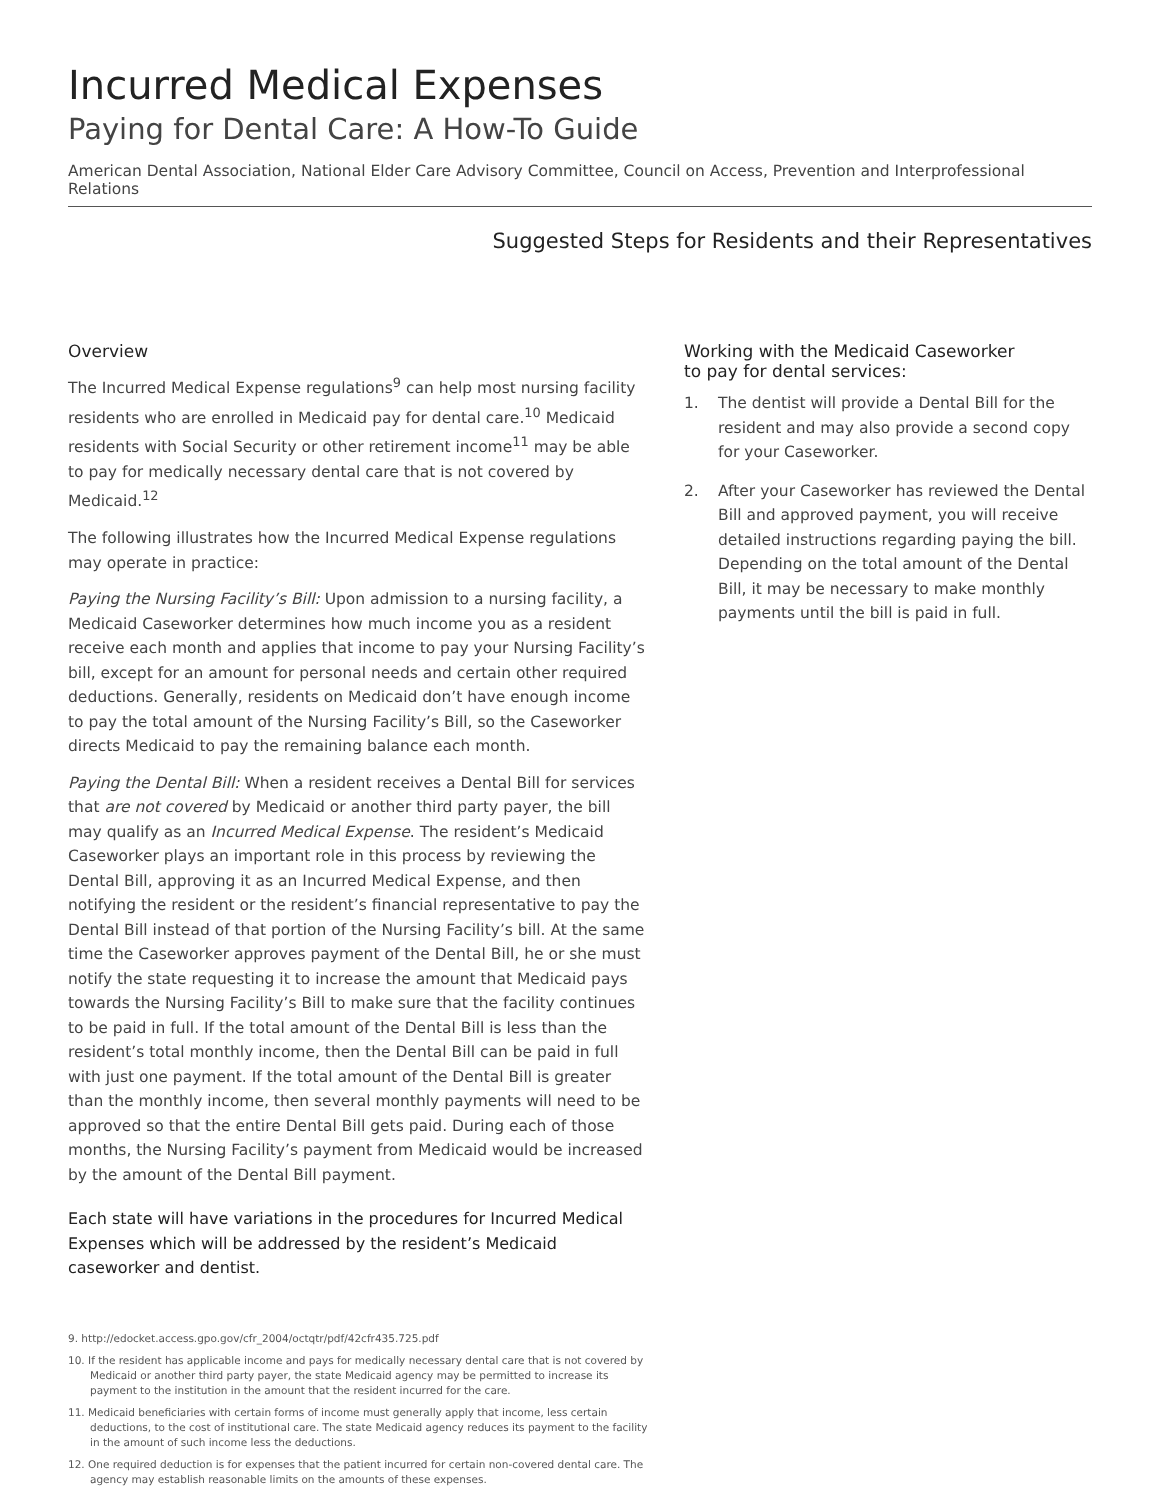Incurred Medical Expenses
Paying for Dental Care: A How-To Guide
American Dental Association, National Elder Care Advisory Committee, Council on Access, Prevention and Interprofessional Relations
Suggested Steps for Residents and their Representatives
Overview
The Incurred Medical Expense regulations<sup>9</sup> can help most nursing facility residents who are enrolled in Medicaid pay for dental care.<sup>10</sup> Medicaid residents with Social Security or other retirement income<sup>11</sup> may be able to pay for medically necessary dental care that is not covered by Medicaid.<sup>12</sup>
The following illustrates how the Incurred Medical Expense regulations may operate in practice:
Paying the Nursing Facility’s Bill: Upon admission to a nursing facility, a Medicaid Caseworker determines how much income you as a resident receive each month and applies that income to pay your Nursing Facility’s bill, except for an amount for personal needs and certain other required deductions. Generally, residents on Medicaid don’t have enough income to pay the total amount of the Nursing Facility’s Bill, so the Caseworker directs Medicaid to pay the remaining balance each month.
Paying the Dental Bill: When a resident receives a Dental Bill for services that are not covered by Medicaid or another third party payer, the bill may qualify as an Incurred Medical Expense. The resident’s Medicaid Caseworker plays an important role in this process by reviewing the Dental Bill, approving it as an Incurred Medical Expense, and then notifying the resident or the resident’s financial representative to pay the Dental Bill instead of that portion of the Nursing Facility’s bill. At the same time the Caseworker approves payment of the Dental Bill, he or she must notify the state requesting it to increase the amount that Medicaid pays towards the Nursing Facility’s Bill to make sure that the facility continues to be paid in full. If the total amount of the Dental Bill is less than the resident’s total monthly income, then the Dental Bill can be paid in full with just one payment. If the total amount of the Dental Bill is greater than the monthly income, then several monthly payments will need to be approved so that the entire Dental Bill gets paid. During each of those months, the Nursing Facility’s payment from Medicaid would be increased by the amount of the Dental Bill payment.
Each state will have variations in the procedures for Incurred Medical Expenses which will be addressed by the resident’s Medicaid caseworker and dentist.
9. http://edocket.access.gpo.gov/cfr_2004/octqtr/pdf/42cfr435.725.pdf
10. If the resident has applicable income and pays for medically necessary dental care that is not covered by Medicaid or another third party payer, the state Medicaid agency may be permitted to increase its payment to the institution in the amount that the resident incurred for the care.
11. Medicaid beneficiaries with certain forms of income must generally apply that income, less certain deductions, to the cost of institutional care. The state Medicaid agency reduces its payment to the facility in the amount of such income less the deductions.
12. One required deduction is for expenses that the patient incurred for certain non-covered dental care. The agency may establish reasonable limits on the amounts of these expenses.
Working with the Medicaid Caseworker
to pay for dental services:
1. The dentist will provide a Dental Bill for the resident and may also provide a second copy for your Caseworker.
2. After your Caseworker has reviewed the Dental Bill and approved payment, you will receive detailed instructions regarding paying the bill. Depending on the total amount of the Dental Bill, it may be necessary to make monthly payments until the bill is paid in full.